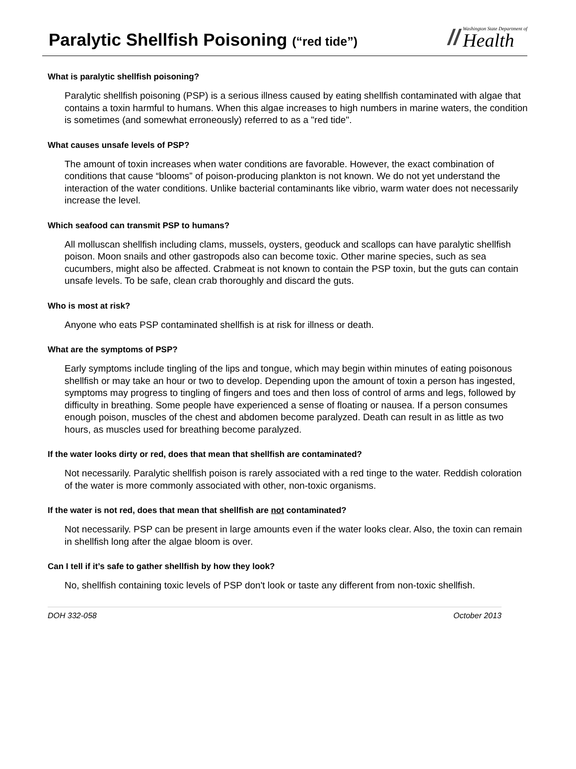Paralytic Shellfish Poisoning (“red tide”)
//
Washington State Department of
Health
What is paralytic shellfish poisoning?
Paralytic shellfish poisoning (PSP) is a serious illness caused by eating shellfish contaminated with algae that contains a toxin harmful to humans. When this algae increases to high numbers in marine waters, the condition is sometimes (and somewhat erroneously) referred to as a "red tide".
What causes unsafe levels of PSP?
The amount of toxin increases when water conditions are favorable. However, the exact combination of conditions that cause “blooms” of poison-producing plankton is not known. We do not yet understand the interaction of the water conditions. Unlike bacterial contaminants like vibrio, warm water does not necessarily increase the level.
Which seafood can transmit PSP to humans?
All molluscan shellfish including clams, mussels, oysters, geoduck and scallops can have paralytic shellfish poison. Moon snails and other gastropods also can become toxic. Other marine species, such as sea cucumbers, might also be affected. Crabmeat is not known to contain the PSP toxin, but the guts can contain unsafe levels. To be safe, clean crab thoroughly and discard the guts.
Who is most at risk?
Anyone who eats PSP contaminated shellfish is at risk for illness or death.
What are the symptoms of PSP?
Early symptoms include tingling of the lips and tongue, which may begin within minutes of eating poisonous shellfish or may take an hour or two to develop. Depending upon the amount of toxin a person has ingested, symptoms may progress to tingling of fingers and toes and then loss of control of arms and legs, followed by difficulty in breathing. Some people have experienced a sense of floating or nausea. If a person consumes enough poison, muscles of the chest and abdomen become paralyzed. Death can result in as little as two hours, as muscles used for breathing become paralyzed.
If the water looks dirty or red, does that mean that shellfish are contaminated?
Not necessarily. Paralytic shellfish poison is rarely associated with a red tinge to the water. Reddish coloration of the water is more commonly associated with other, non-toxic organisms.
If the water is not red, does that mean that shellfish are not contaminated?
Not necessarily. PSP can be present in large amounts even if the water looks clear. Also, the toxin can remain in shellfish long after the algae bloom is over.
Can I tell if it’s safe to gather shellfish by how they look?
No, shellfish containing toxic levels of PSP don't look or taste any different from non-toxic shellfish.
DOH 332-058 October 2013